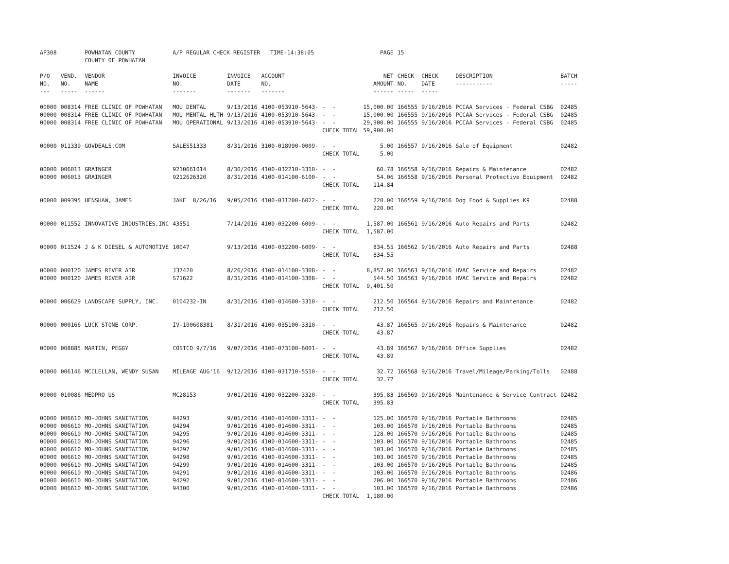| AP308 | | POWHATAN COUNTY COUNTY OF POWHATAN | A/P REGULAR CHECK REGISTER TIME-14:38:05 | | | | PAGE | 15 | | | |
| P/O NO. --- | VEND. NO. ----- | VENDOR NAME ------ | INVOICE NO. ------- | INVOICE DATE ------- | ACCOUNT NO. ------- | | NET AMOUNT ------ | CHECK NO. ----- | CHECK DATE ----- | DESCRIPTION ----------- | BATCH ----- |
| 00000 | 008314 | FREE CLINIC OF POWHATAN | MOU DENTAL | 9/13/2016 | 4100-053910-5643- | - - | 15,000.00 | 166555 | 9/16/2016 | PCCAA Services - Federal CSBG | 02485 |
| 00000 | 008314 | FREE CLINIC OF POWHATAN | MOU MENTAL HLTH | 9/13/2016 | 4100-053910-5643- | - - | 15,000.00 | 166555 | 9/16/2016 | PCCAA Services - Federal CSBG | 02485 |
| 00000 | 008314 | FREE CLINIC OF POWHATAN | MOU OPERATIONAL | 9/13/2016 | 4100-053910-5643- | - - | 29,900.00 | 166555 | 9/16/2016 | PCCAA Services - Federal CSBG | 02485 |
| | | | | | | CHECK TOTAL | 59,900.00 | | | | |
| 00000 | 011339 | GOVDEALS.COM | SALES51333 | 8/31/2016 | 3100-018990-0009- | - - | 5.00 | 166557 | 9/16/2016 | Sale of Equipment | 02482 |
| | | | | | | CHECK TOTAL | 5.00 | | | | |
| 00000 | 006013 | GRAINGER | 9210661014 | 8/30/2016 | 4100-032210-3310- | - - | 60.78 | 166558 | 9/16/2016 | Repairs & Maintenance | 02482 |
| 00000 | 006013 | GRAINGER | 9212626320 | 8/31/2016 | 4100-014100-6100- | - - | 54.06 | 166558 | 9/16/2016 | Personal Protective Equipment | 02482 |
| | | | | | | CHECK TOTAL | 114.84 | | | | |
| 00000 | 009395 | HENSHAW, JAMES | JAKE 8/26/16 | 9/05/2016 | 4100-031200-6022- | - - | 220.00 | 166559 | 9/16/2016 | Dog Food & Supplies K9 | 02488 |
| | | | | | | CHECK TOTAL | 220.00 | | | | |
| 00000 | 011552 | INNOVATIVE INDUSTRIES,INC | 43551 | 7/14/2016 | 4100-032200-6009- | - - | 1,587.00 | 166561 | 9/16/2016 | Auto Repairs and Parts | 02482 |
| | | | | | | CHECK TOTAL | 1,587.00 | | | | |
| 00000 | 011524 | J & K DIESEL & AUTOMOTIVE | 10047 | 9/13/2016 | 4100-032200-6009- | - - | 834.55 | 166562 | 9/16/2016 | Auto Repairs and Parts | 02488 |
| | | | | | | CHECK TOTAL | 834.55 | | | | |
| 00000 | 000120 | JAMES RIVER AIR | J37420 | 8/26/2016 | 4100-014100-3308- | - - | 8,857.00 | 166563 | 9/16/2016 | HVAC Service and Repairs | 02482 |
| 00000 | 000120 | JAMES RIVER AIR | S71622 | 8/31/2016 | 4100-014100-3308- | - - | 544.50 | 166563 | 9/16/2016 | HVAC Service and Repairs | 02482 |
| | | | | | | CHECK TOTAL | 9,401.50 | | | | |
| 00000 | 006629 | LANDSCAPE SUPPLY, INC. | 0104232-IN | 8/31/2016 | 4100-014600-3310- | - - | 212.50 | 166564 | 9/16/2016 | Repairs and Maintenance | 02482 |
| | | | | | | CHECK TOTAL | 212.50 | | | | |
| 00000 | 000166 | LUCK STONE CORP. | IV-100608381 | 8/31/2016 | 4100-035100-3310- | - - | 43.87 | 166565 | 9/16/2016 | Repairs & Maintenance | 02482 |
| | | | | | | CHECK TOTAL | 43.87 | | | | |
| 00000 | 008885 | MARTIN, PEGGY | COSTCO 9/7/16 | 9/07/2016 | 4100-073100-6001- | - - | 43.89 | 166567 | 9/16/2016 | Office Supplies | 02482 |
| | | | | | | CHECK TOTAL | 43.89 | | | | |
| 00000 | 006146 | MCCLELLAN, WENDY SUSAN | MILEAGE AUG'16 | 9/12/2016 | 4100-031710-5510- | - - | 32.72 | 166568 | 9/16/2016 | Travel/Mileage/Parking/Tolls | 02488 |
| | | | | | | CHECK TOTAL | 32.72 | | | | |
| 00000 | 010086 | MEDPRO US | MC28153 | 9/01/2016 | 4100-032200-3320- | - - | 395.83 | 166569 | 9/16/2016 | Maintenance & Service Contract | 02482 |
| | | | | | | CHECK TOTAL | 395.83 | | | | |
| 00000 | 006610 | MO-JOHNS SANITATION | 94293 | 9/01/2016 | 4100-014600-3311- | - - | 125.00 | 166570 | 9/16/2016 | Portable Bathrooms | 02485 |
| 00000 | 006610 | MO-JOHNS SANITATION | 94294 | 9/01/2016 | 4100-014600-3311- | - - | 103.00 | 166570 | 9/16/2016 | Portable Bathrooms | 02485 |
| 00000 | 006610 | MO-JOHNS SANITATION | 94295 | 9/01/2016 | 4100-014600-3311- | - - | 128.00 | 166570 | 9/16/2016 | Portable Bathrooms | 02485 |
| 00000 | 006610 | MO-JOHNS SANITATION | 94296 | 9/01/2016 | 4100-014600-3311- | - - | 103.00 | 166570 | 9/16/2016 | Portable Bathrooms | 02485 |
| 00000 | 006610 | MO-JOHNS SANITATION | 94297 | 9/01/2016 | 4100-014600-3311- | - - | 103.00 | 166570 | 9/16/2016 | Portable Bathrooms | 02485 |
| 00000 | 006610 | MO-JOHNS SANITATION | 94298 | 9/01/2016 | 4100-014600-3311- | - - | 103.00 | 166570 | 9/16/2016 | Portable Bathrooms | 02485 |
| 00000 | 006610 | MO-JOHNS SANITATION | 94299 | 9/01/2016 | 4100-014600-3311- | - - | 103.00 | 166570 | 9/16/2016 | Portable Bathrooms | 02485 |
| 00000 | 006610 | MO-JOHNS SANITATION | 94291 | 9/01/2016 | 4100-014600-3311- | - - | 103.00 | 166570 | 9/16/2016 | Portable Bathrooms | 02486 |
| 00000 | 006610 | MO-JOHNS SANITATION | 94292 | 9/01/2016 | 4100-014600-3311- | - - | 206.00 | 166570 | 9/16/2016 | Portable Bathrooms | 02486 |
| 00000 | 006610 | MO-JOHNS SANITATION | 94300 | 9/01/2016 | 4100-014600-3311- | - - | 103.00 | 166570 | 9/16/2016 | Portable Bathrooms | 02486 |
| | | | | | | CHECK TOTAL | 1,180.00 | | | | |